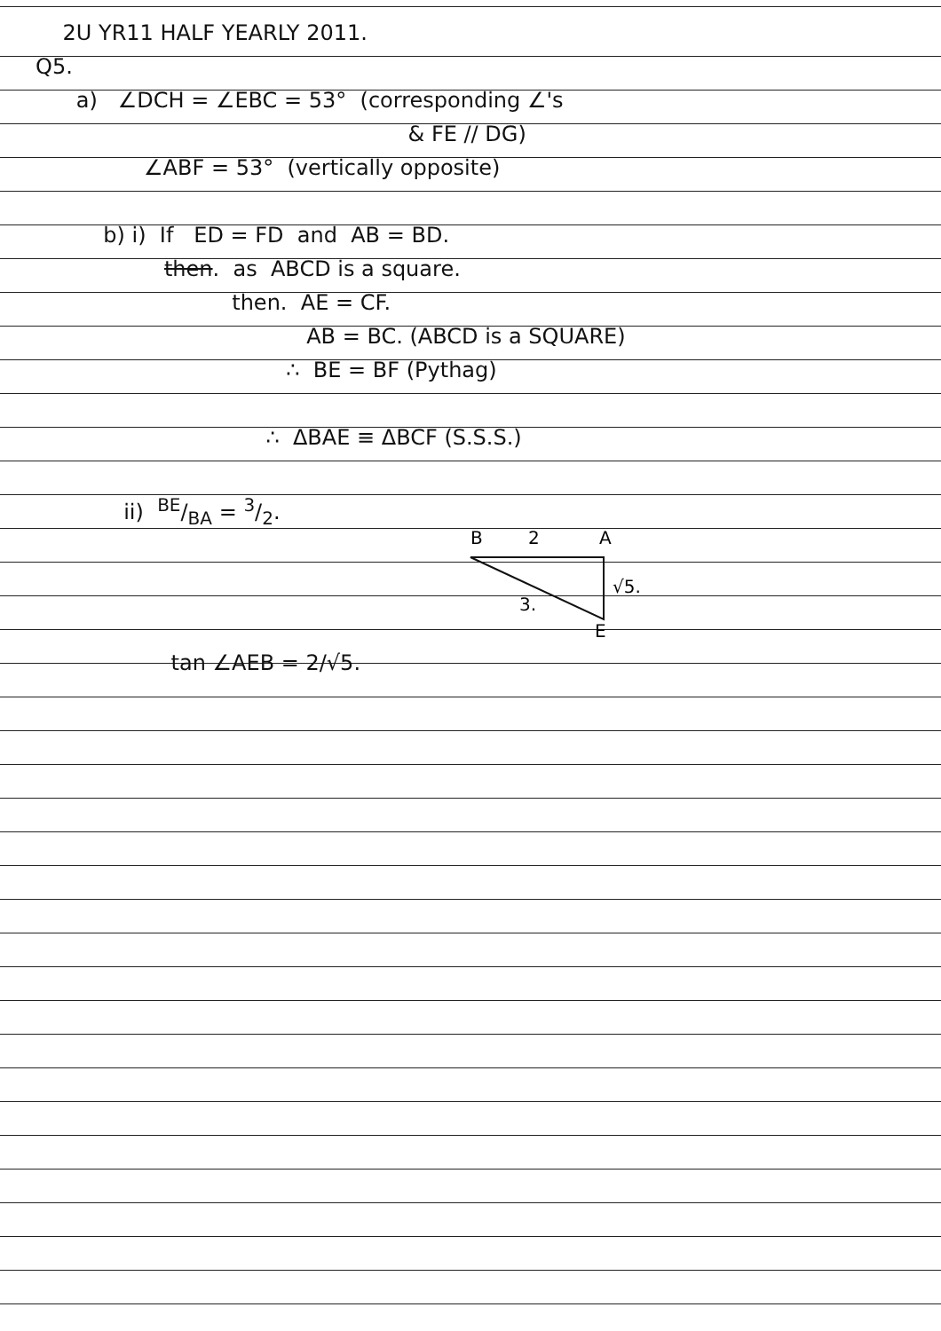2U YR11 HALF YEARLY 2011.
Q5.
a) ∠DCH = ∠EBC = 53° (corresponding ∠'s
& FE // DG)
∠ABF = 53° (vertically opposite)
b) i) If ED = FD and AB = BD.
then. as ABCD is a square.
then. AE = CF.
AB = BC. (ABCD is a SQUARE)
∴ BE = BF (Pythag)
∴ ΔBAE ≡ ΔBCF (S.S.S.)
ii) BE/BA = 3/2.
B
2
A
√5.
3.
E
tan ∠AEB = 2/√5.